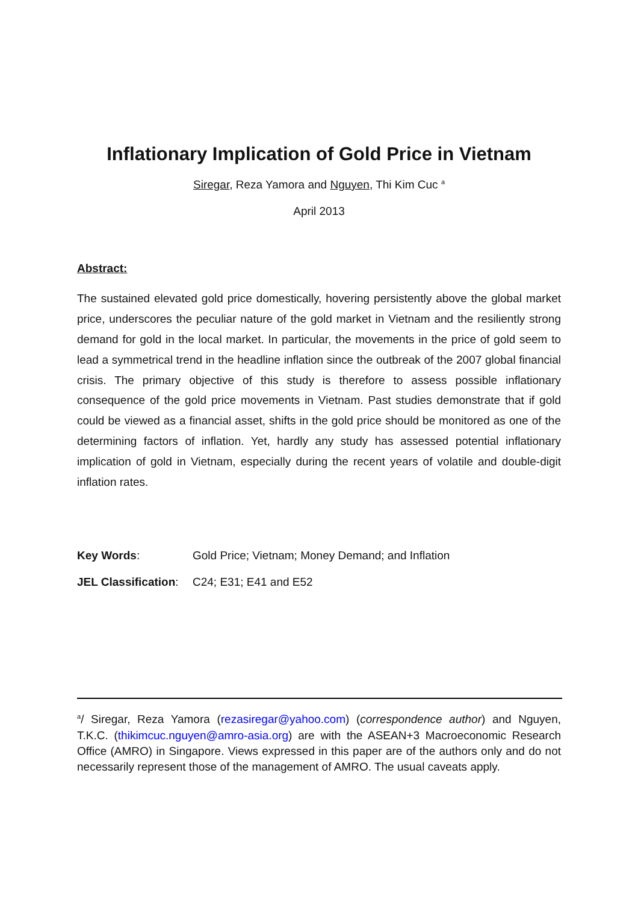Inflationary Implication of Gold Price in Vietnam
Siregar, Reza Yamora and Nguyen, Thi Kim Cuc <sup>a</sup>
April 2013
Abstract:
The sustained elevated gold price domestically, hovering persistently above the global market price, underscores the peculiar nature of the gold market in Vietnam and the resiliently strong demand for gold in the local market. In particular, the movements in the price of gold seem to lead a symmetrical trend in the headline inflation since the outbreak of the 2007 global financial crisis. The primary objective of this study is therefore to assess possible inflationary consequence of the gold price movements in Vietnam. Past studies demonstrate that if gold could be viewed as a financial asset, shifts in the gold price should be monitored as one of the determining factors of inflation. Yet, hardly any study has assessed potential inflationary implication of gold in Vietnam, especially during the recent years of volatile and double-digit inflation rates.
Key Words: Gold Price; Vietnam; Money Demand; and Inflation
JEL Classification: C24; E31; E41 and E52
<sup>a</sup>/ Siregar, Reza Yamora (rezasiregar@yahoo.com) (correspondence author) and Nguyen, T.K.C. (thikimcuc.nguyen@amro-asia.org) are with the ASEAN+3 Macroeconomic Research Office (AMRO) in Singapore. Views expressed in this paper are of the authors only and do not necessarily represent those of the management of AMRO. The usual caveats apply.